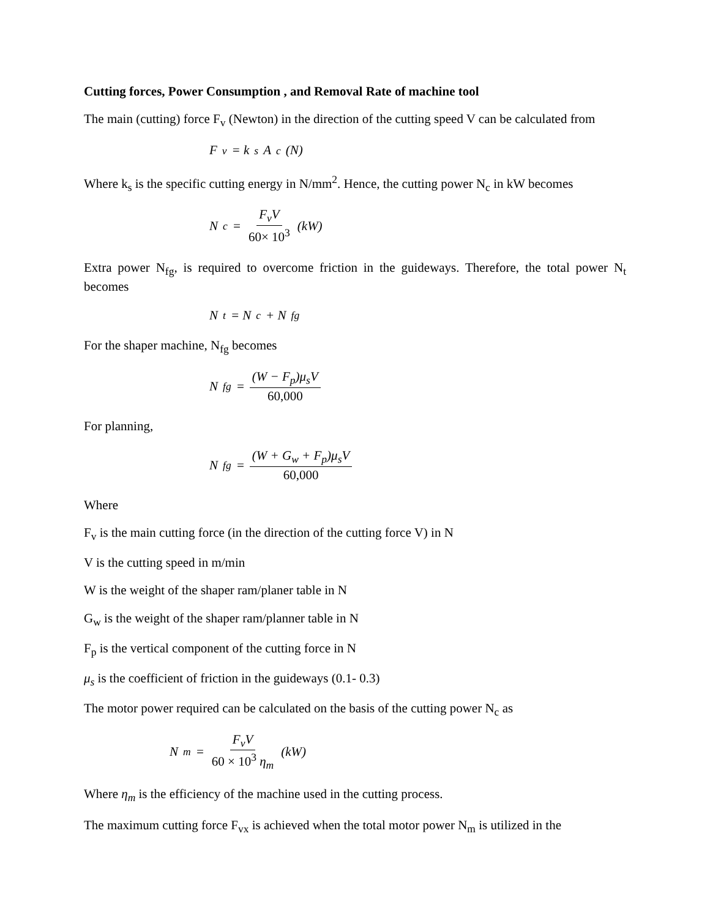Cutting forces, Power Consumption , and Removal Rate of machine tool
The main (cutting) force F<sub>v</sub> (Newton) in the direction of the cutting speed V can be calculated from
F<sub>v</sub> = k<sub>s</sub>A<sub>c</sub> (N)
Where k<sub>s</sub> is the specific cutting energy in N/mm<sup>2</sup>. Hence, the cutting power N<sub>c</sub> in kW becomes
N<sub>c</sub> = F<sub>v</sub>V 60× 10<sup>3</sup> (kW)
Extra power N<sub>fg</sub>, is required to overcome friction in the guideways. Therefore, the total power N<sub>t</sub> becomes
N<sub>t</sub> = N<sub>c</sub> + N<sub>fg</sub>
For the shaper machine, N<sub>fg</sub> becomes
N<sub>fg</sub> = (W − F<sub>p</sub>)μ<sub>s</sub>V 60,000
For planning,
N<sub>fg</sub> = (W + G<sub>w</sub> + F<sub>p</sub>)μ<sub>s</sub>V 60,000
Where
F<sub>v</sub> is the main cutting force (in the direction of the cutting force V) in N
V is the cutting speed in m/min
W is the weight of the shaper ram/planer table in N
G<sub>w</sub> is the weight of the shaper ram/planner table in N
F<sub>p</sub> is the vertical component of the cutting force in N
μ<sub>s</sub> is the coefficient of friction in the guideways (0.1- 0.3)
The motor power required can be calculated on the basis of the cutting power N<sub>c</sub> as
N<sub>m</sub> = F<sub>v</sub>V 60 × 10<sup>3</sup> η<sub>m</sub> (kW)
Where η<sub>m</sub> is the efficiency of the machine used in the cutting process.
The maximum cutting force F<sub>vx</sub> is achieved when the total motor power N<sub>m</sub> is utilized in the